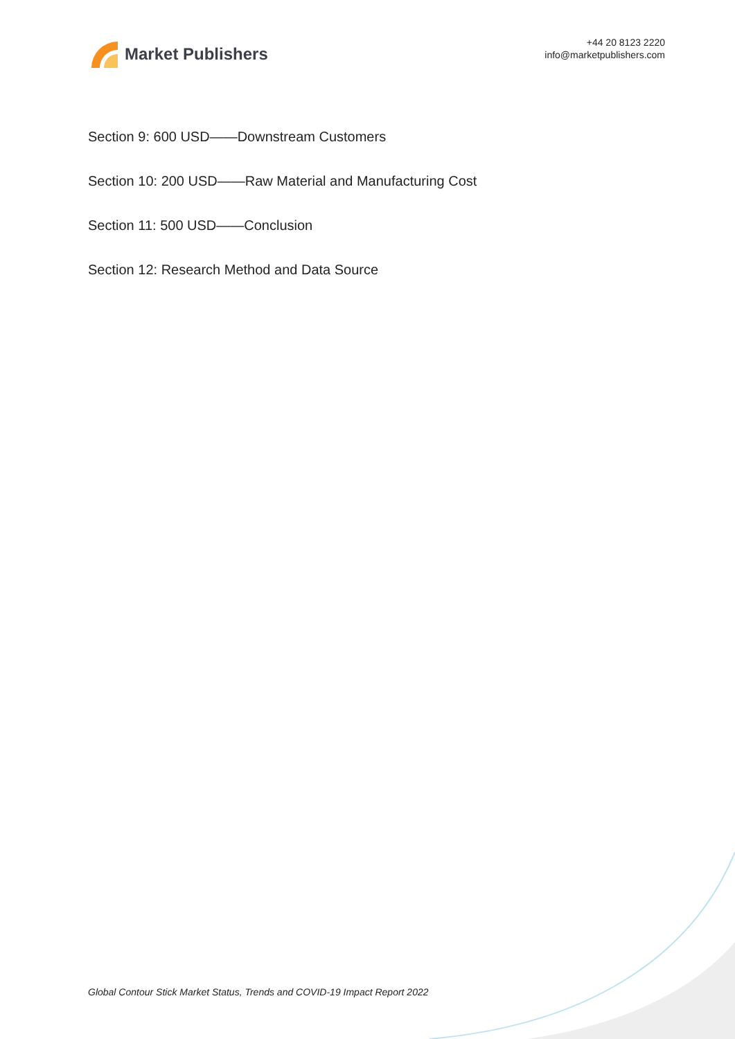Market Publishers
+44 20 8123 2220
info@marketpublishers.com
Section 9: 600 USD——Downstream Customers
Section 10: 200 USD——Raw Material and Manufacturing Cost
Section 11: 500 USD——Conclusion
Section 12: Research Method and Data Source
Global Contour Stick Market Status, Trends and COVID-19 Impact Report 2022